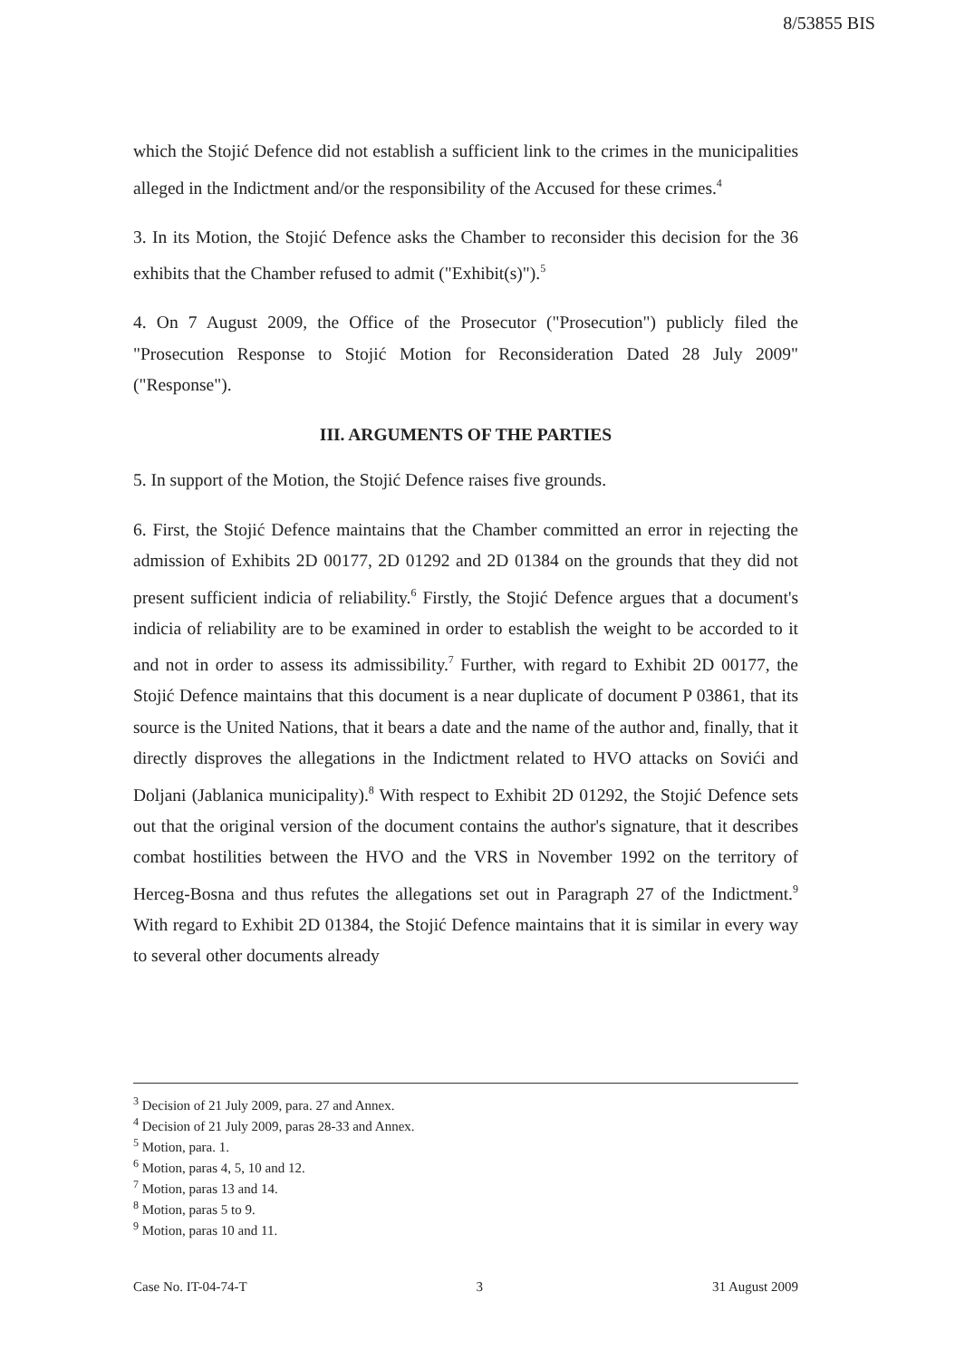8/53855 BIS
which the Stojić Defence did not establish a sufficient link to the crimes in the municipalities alleged in the Indictment and/or the responsibility of the Accused for these crimes.<sup>4</sup>
3. In its Motion, the Stojić Defence asks the Chamber to reconsider this decision for the 36 exhibits that the Chamber refused to admit ("Exhibit(s)").<sup>5</sup>
4. On 7 August 2009, the Office of the Prosecutor ("Prosecution") publicly filed the "Prosecution Response to Stojić Motion for Reconsideration Dated 28 July 2009" ("Response").
III. ARGUMENTS OF THE PARTIES
5. In support of the Motion, the Stojić Defence raises five grounds.
6. First, the Stojić Defence maintains that the Chamber committed an error in rejecting the admission of Exhibits 2D 00177, 2D 01292 and 2D 01384 on the grounds that they did not present sufficient indicia of reliability.<sup>6</sup> Firstly, the Stojić Defence argues that a document's indicia of reliability are to be examined in order to establish the weight to be accorded to it and not in order to assess its admissibility.<sup>7</sup> Further, with regard to Exhibit 2D 00177, the Stojić Defence maintains that this document is a near duplicate of document P 03861, that its source is the United Nations, that it bears a date and the name of the author and, finally, that it directly disproves the allegations in the Indictment related to HVO attacks on Sovići and Doljani (Jablanica municipality).<sup>8</sup> With respect to Exhibit 2D 01292, the Stojić Defence sets out that the original version of the document contains the author's signature, that it describes combat hostilities between the HVO and the VRS in November 1992 on the territory of Herceg-Bosna and thus refutes the allegations set out in Paragraph 27 of the Indictment.<sup>9</sup> With regard to Exhibit 2D 01384, the Stojić Defence maintains that it is similar in every way to several other documents already
<sup>3</sup> Decision of 21 July 2009, para. 27 and Annex.
<sup>4</sup> Decision of 21 July 2009, paras 28-33 and Annex.
<sup>5</sup> Motion, para. 1.
<sup>6</sup> Motion, paras 4, 5, 10 and 12.
<sup>7</sup> Motion, paras 13 and 14.
<sup>8</sup> Motion, paras 5 to 9.
<sup>9</sup> Motion, paras 10 and 11.
Case No. IT-04-74-T 3 31 August 2009